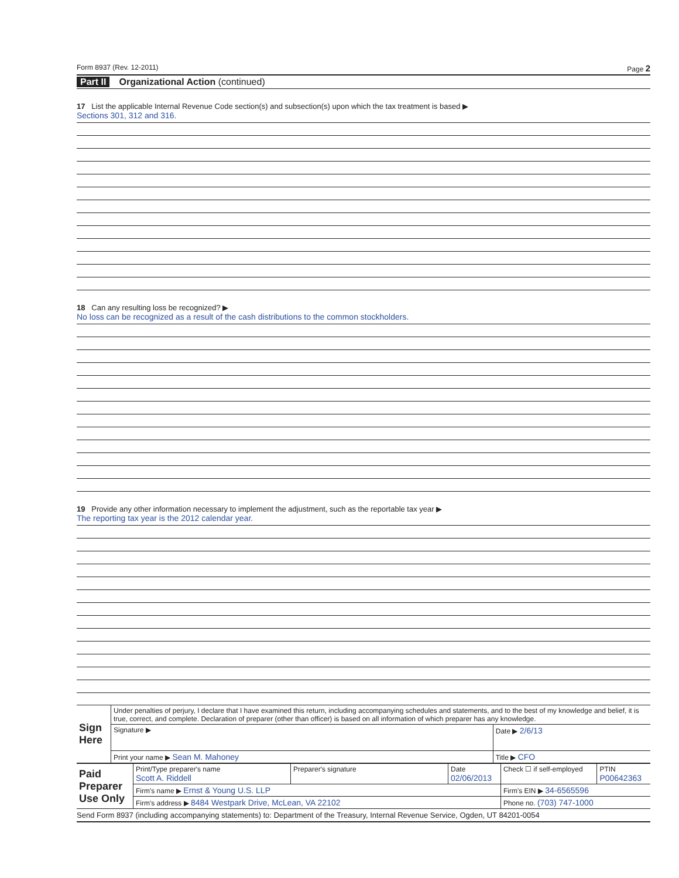Form 8937 (Rev. 12-2011) Page 2
Part II Organizational Action (continued)
17 List the applicable Internal Revenue Code section(s) and subsection(s) upon which the tax treatment is based ▶
Sections 301, 312 and 316.
18 Can any resulting loss be recognized? ▶
No loss can be recognized as a result of the cash distributions to the common stockholders.
19 Provide any other information necessary to implement the adjustment, such as the reportable tax year ▶
The reporting tax year is the 2012 calendar year.
| Sign Here | Under penalties of perjury, I declare that I have examined this return, including accompanying schedules and statements, and to the best of my knowledge and belief, it is true, correct, and complete. Declaration of preparer (other than officer) is based on all information of which preparer has any knowledge. | |
| | Signature ▶ | Date ▶ 2/6/13 |
| | Print your name ▶ Sean M. Mahoney | Title ▶ CFO |
| Paid Preparer Use Only | Print/Type preparer's name Scott A. Riddell | Preparer's signature | Date 02/06/2013 | Check ☐ if self-employed | PTIN P00642363 |
| | Firm's name ▶ Ernst & Young U.S. LLP | | | Firm's EIN ▶ 34-6565596 | |
| | Firm's address ▶ 8484 Westpark Drive, McLean, VA 22102 | | | Phone no. (703) 747-1000 | |
Send Form 8937 (including accompanying statements) to: Department of the Treasury, Internal Revenue Service, Ogden, UT 84201-0054